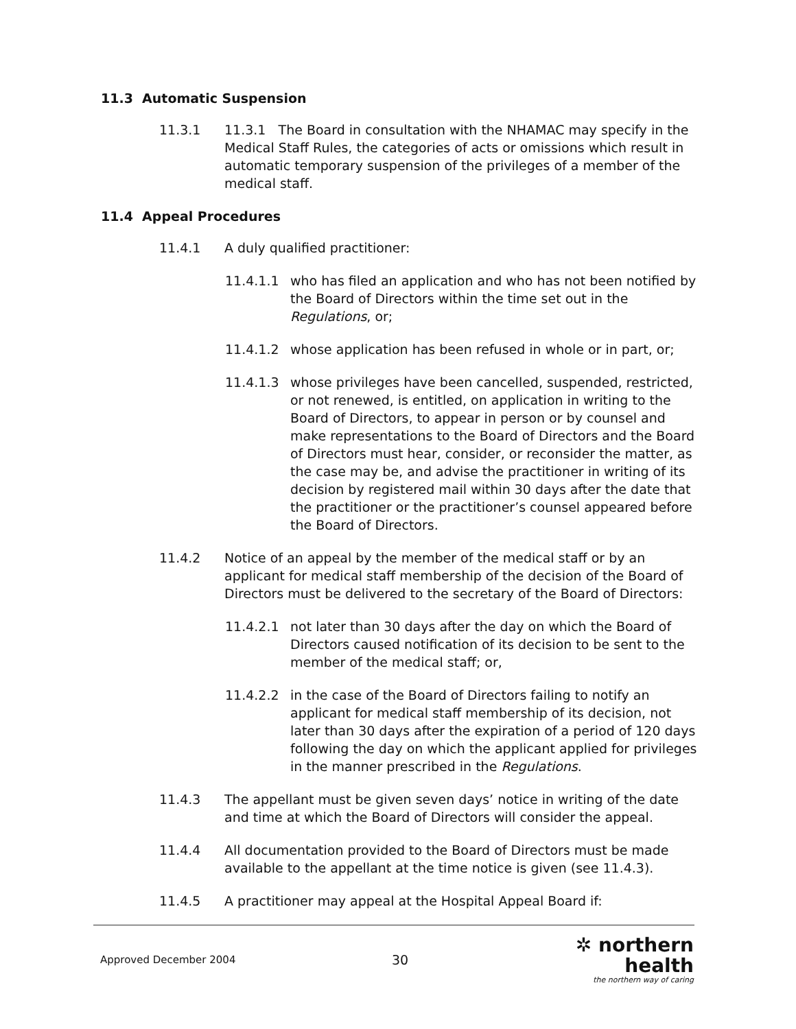11.3 Automatic Suspension
11.3.1 11.3.1 The Board in consultation with the NHAMAC may specify in the Medical Staff Rules, the categories of acts or omissions which result in automatic temporary suspension of the privileges of a member of the medical staff.
11.4 Appeal Procedures
11.4.1 A duly qualified practitioner:
11.4.1.1 who has filed an application and who has not been notified by the Board of Directors within the time set out in the Regulations, or;
11.4.1.2 whose application has been refused in whole or in part, or;
11.4.1.3 whose privileges have been cancelled, suspended, restricted, or not renewed, is entitled, on application in writing to the Board of Directors, to appear in person or by counsel and make representations to the Board of Directors and the Board of Directors must hear, consider, or reconsider the matter, as the case may be, and advise the practitioner in writing of its decision by registered mail within 30 days after the date that the practitioner or the practitioner’s counsel appeared before the Board of Directors.
11.4.2 Notice of an appeal by the member of the medical staff or by an applicant for medical staff membership of the decision of the Board of Directors must be delivered to the secretary of the Board of Directors:
11.4.2.1 not later than 30 days after the day on which the Board of Directors caused notification of its decision to be sent to the member of the medical staff; or,
11.4.2.2 in the case of the Board of Directors failing to notify an applicant for medical staff membership of its decision, not later than 30 days after the expiration of a period of 120 days following the day on which the applicant applied for privileges in the manner prescribed in the Regulations.
11.4.3 The appellant must be given seven days’ notice in writing of the date and time at which the Board of Directors will consider the appeal.
11.4.4 All documentation provided to the Board of Directors must be made available to the appellant at the time notice is given (see 11.4.3).
11.4.5 A practitioner may appeal at the Hospital Appeal Board if:
Approved December 2004
30
✲ northern health
the northern way of caring